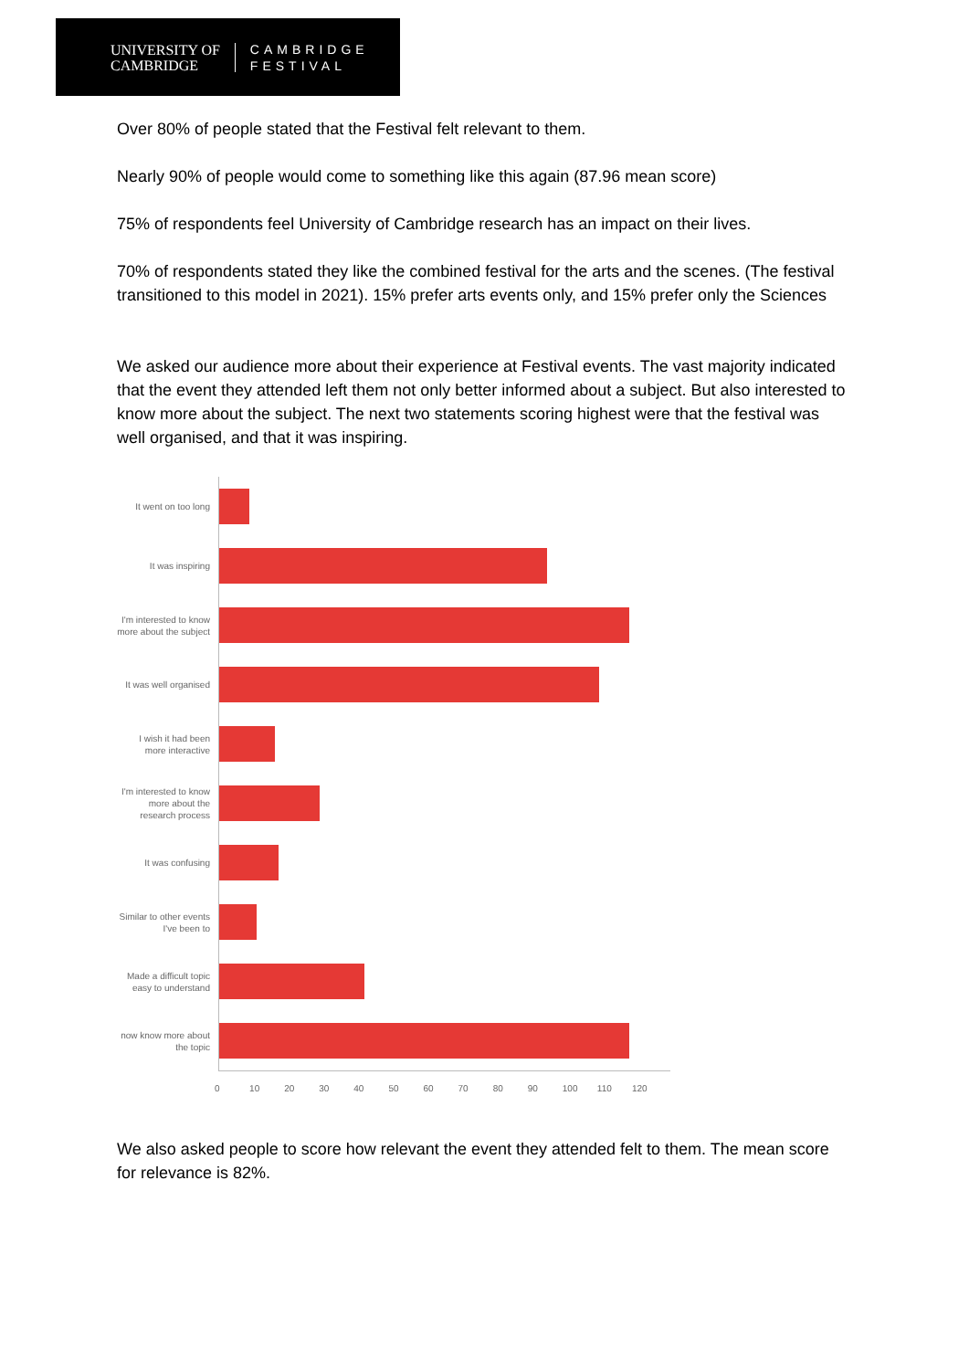UNIVERSITY OF
CAMBRIDGE
CAMBRIDGE
FESTIVAL
Over 80% of people stated that the Festival felt relevant to them.
Nearly 90% of people would come to something like this again (87.96 mean score)
75% of respondents feel University of Cambridge research has an impact on their lives.
70% of respondents stated they like the combined festival for the arts and the scenes. (The festival transitioned to this model in 2021). 15% prefer arts events only, and 15% prefer only the Sciences
We asked our audience more about their experience at Festival events. The vast majority indicated that the event they attended left them not only better informed about a subject. But also interested to know more about the subject. The next two statements scoring highest were that the festival was well organised, and that it was inspiring.
It went on too long
It was inspiring
I'm interested to know more about the subject
It was well organised
I wish it had been more interactive
I'm interested to know more about the research process
It was confusing
Similar to other events I've been to
Made a difficult topic easy to understand
now know more about the topic
0 10 20 30 40 50 60 70 80 90 100 110 120
We also asked people to score how relevant the event they attended felt to them. The mean score for relevance is 82%.